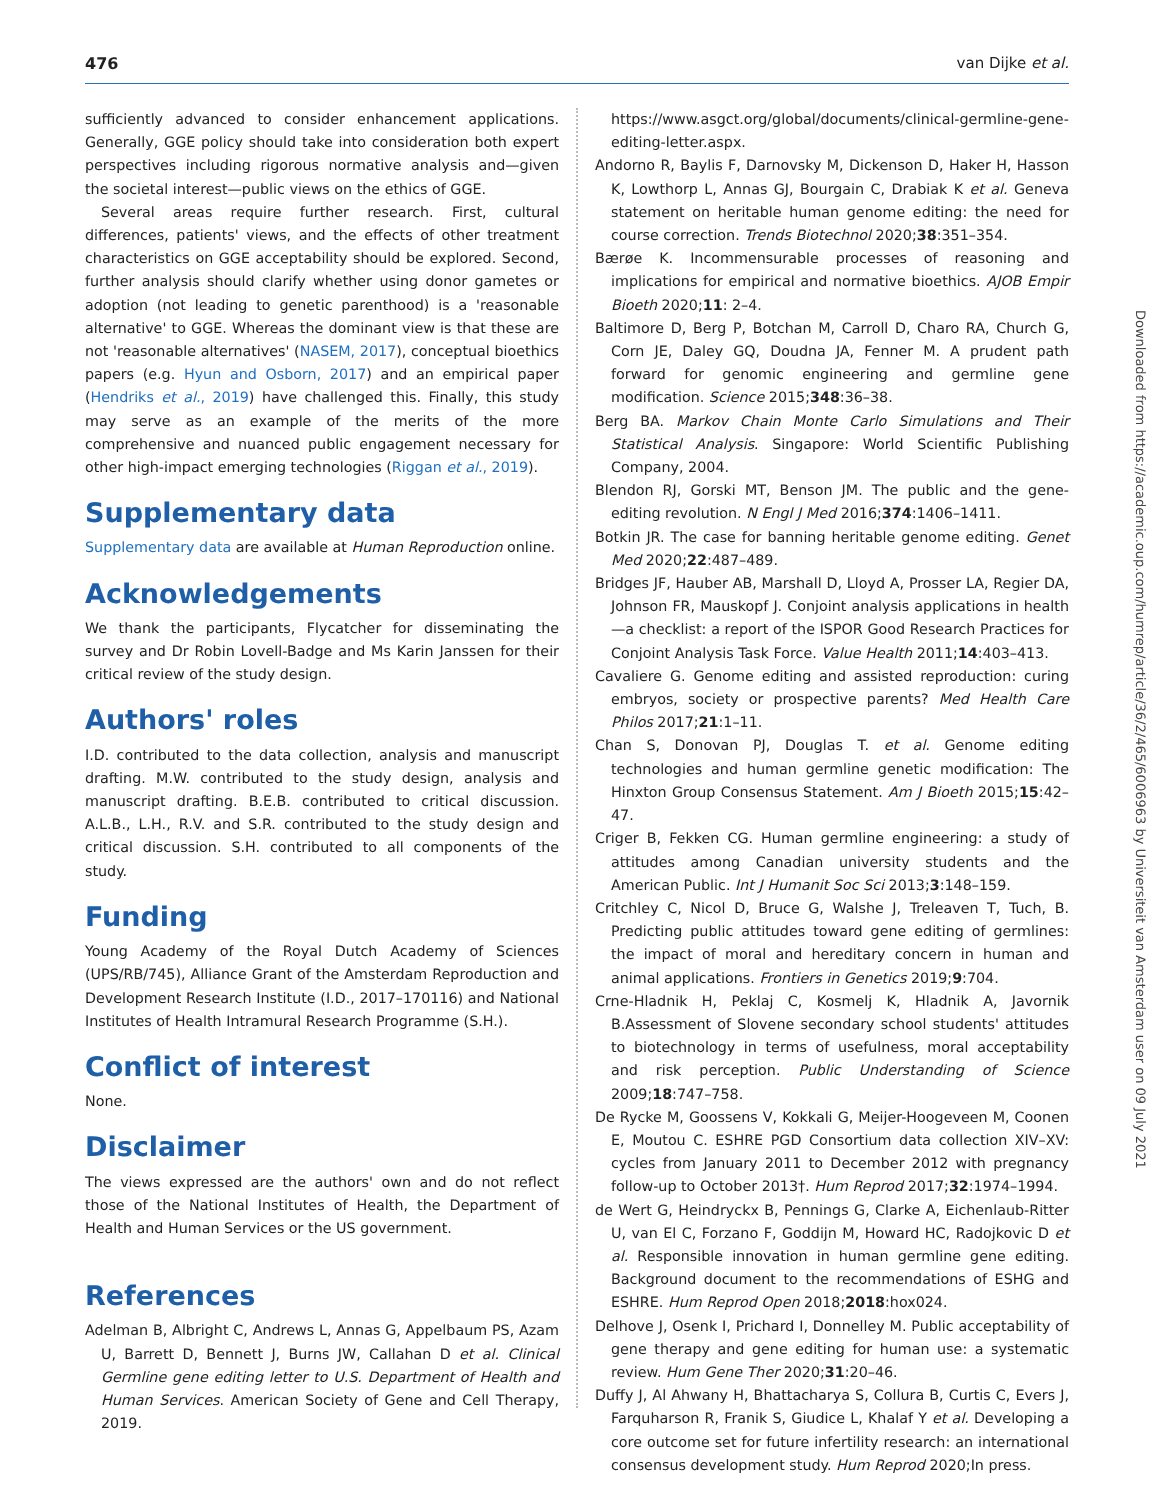476 van Dijke et al.
sufficiently advanced to consider enhancement applications. Generally, GGE policy should take into consideration both expert perspectives including rigorous normative analysis and—given the societal interest—public views on the ethics of GGE.
Several areas require further research. First, cultural differences, patients' views, and the effects of other treatment characteristics on GGE acceptability should be explored. Second, further analysis should clarify whether using donor gametes or adoption (not leading to genetic parenthood) is a 'reasonable alternative' to GGE. Whereas the dominant view is that these are not 'reasonable alternatives' (NASEM, 2017), conceptual bioethics papers (e.g. Hyun and Osborn, 2017) and an empirical paper (Hendriks et al., 2019) have challenged this. Finally, this study may serve as an example of the merits of the more comprehensive and nuanced public engagement necessary for other high-impact emerging technologies (Riggan et al., 2019).
Supplementary data
Supplementary data are available at Human Reproduction online.
Acknowledgements
We thank the participants, Flycatcher for disseminating the survey and Dr Robin Lovell-Badge and Ms Karin Janssen for their critical review of the study design.
Authors' roles
I.D. contributed to the data collection, analysis and manuscript drafting. M.W. contributed to the study design, analysis and manuscript drafting. B.E.B. contributed to critical discussion. A.L.B., L.H., R.V. and S.R. contributed to the study design and critical discussion. S.H. contributed to all components of the study.
Funding
Young Academy of the Royal Dutch Academy of Sciences (UPS/RB/745), Alliance Grant of the Amsterdam Reproduction and Development Research Institute (I.D., 2017–170116) and National Institutes of Health Intramural Research Programme (S.H.).
Conflict of interest
None.
Disclaimer
The views expressed are the authors' own and do not reflect those of the National Institutes of Health, the Department of Health and Human Services or the US government.
References
Adelman B, Albright C, Andrews L, Annas G, Appelbaum PS, Azam U, Barrett D, Bennett J, Burns JW, Callahan D et al. Clinical Germline gene editing letter to U.S. Department of Health and Human Services. American Society of Gene and Cell Therapy, 2019.
https://www.asgct.org/global/documents/clinical-germline-gene-editing-letter.aspx.
Andorno R, Baylis F, Darnovsky M, Dickenson D, Haker H, Hasson K, Lowthorp L, Annas GJ, Bourgain C, Drabiak K et al. Geneva statement on heritable human genome editing: the need for course correction. Trends Biotechnol 2020;38:351–354.
Bærøe K. Incommensurable processes of reasoning and implications for empirical and normative bioethics. AJOB Empir Bioeth 2020;11: 2–4.
Baltimore D, Berg P, Botchan M, Carroll D, Charo RA, Church G, Corn JE, Daley GQ, Doudna JA, Fenner M. A prudent path forward for genomic engineering and germline gene modification. Science 2015;348:36–38.
Berg BA. Markov Chain Monte Carlo Simulations and Their Statistical Analysis. Singapore: World Scientific Publishing Company, 2004.
Blendon RJ, Gorski MT, Benson JM. The public and the gene-editing revolution. N Engl J Med 2016;374:1406–1411.
Botkin JR. The case for banning heritable genome editing. Genet Med 2020;22:487–489.
Bridges JF, Hauber AB, Marshall D, Lloyd A, Prosser LA, Regier DA, Johnson FR, Mauskopf J. Conjoint analysis applications in health—a checklist: a report of the ISPOR Good Research Practices for Conjoint Analysis Task Force. Value Health 2011;14:403–413.
Cavaliere G. Genome editing and assisted reproduction: curing embryos, society or prospective parents? Med Health Care Philos 2017;21:1–11.
Chan S, Donovan PJ, Douglas T. et al. Genome editing technologies and human germline genetic modification: The Hinxton Group Consensus Statement. Am J Bioeth 2015;15:42–47.
Criger B, Fekken CG. Human germline engineering: a study of attitudes among Canadian university students and the American Public. Int J Humanit Soc Sci 2013;3:148–159.
Critchley C, Nicol D, Bruce G, Walshe J, Treleaven T, Tuch, B. Predicting public attitudes toward gene editing of germlines: the impact of moral and hereditary concern in human and animal applications. Frontiers in Genetics 2019;9:704.
Crne-Hladnik H, Peklaj C, Kosmelj K, Hladnik A, Javornik B.Assessment of Slovene secondary school students' attitudes to biotechnology in terms of usefulness, moral acceptability and risk perception. Public Understanding of Science 2009;18:747–758.
De Rycke M, Goossens V, Kokkali G, Meijer-Hoogeveen M, Coonen E, Moutou C. ESHRE PGD Consortium data collection XIV–XV: cycles from January 2011 to December 2012 with pregnancy follow-up to October 2013†. Hum Reprod 2017;32:1974–1994.
de Wert G, Heindryckx B, Pennings G, Clarke A, Eichenlaub-Ritter U, van El C, Forzano F, Goddijn M, Howard HC, Radojkovic D et al. Responsible innovation in human germline gene editing. Background document to the recommendations of ESHG and ESHRE. Hum Reprod Open 2018;2018:hox024.
Delhove J, Osenk I, Prichard I, Donnelley M. Public acceptability of gene therapy and gene editing for human use: a systematic review. Hum Gene Ther 2020;31:20–46.
Duffy J, Al Ahwany H, Bhattacharya S, Collura B, Curtis C, Evers J, Farquharson R, Franik S, Giudice L, Khalaf Y et al. Developing a core outcome set for future infertility research: an international consensus development study. Hum Reprod 2020;In press.
Downloaded from https://academic.oup.com/humrep/article/36/2/465/6006963 by Universiteit van Amsterdam user on 09 July 2021